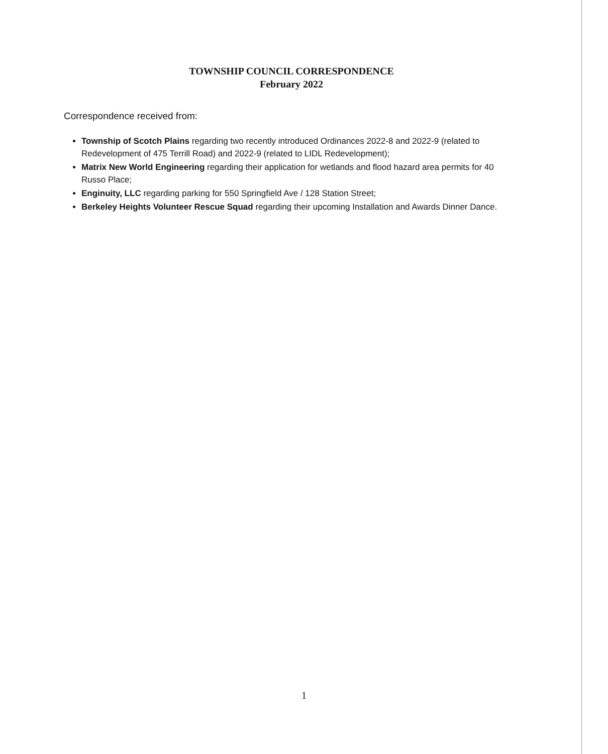TOWNSHIP COUNCIL CORRESPONDENCE
February 2022
Correspondence received from:
Township of Scotch Plains regarding two recently introduced Ordinances 2022-8 and 2022-9 (related to Redevelopment of 475 Terrill Road) and 2022-9 (related to LIDL Redevelopment);
Matrix New World Engineering regarding their application for wetlands and flood hazard area permits for 40 Russo Place;
Enginuity, LLC regarding parking for 550 Springfield Ave / 128 Station Street;
Berkeley Heights Volunteer Rescue Squad regarding their upcoming Installation and Awards Dinner Dance.
1